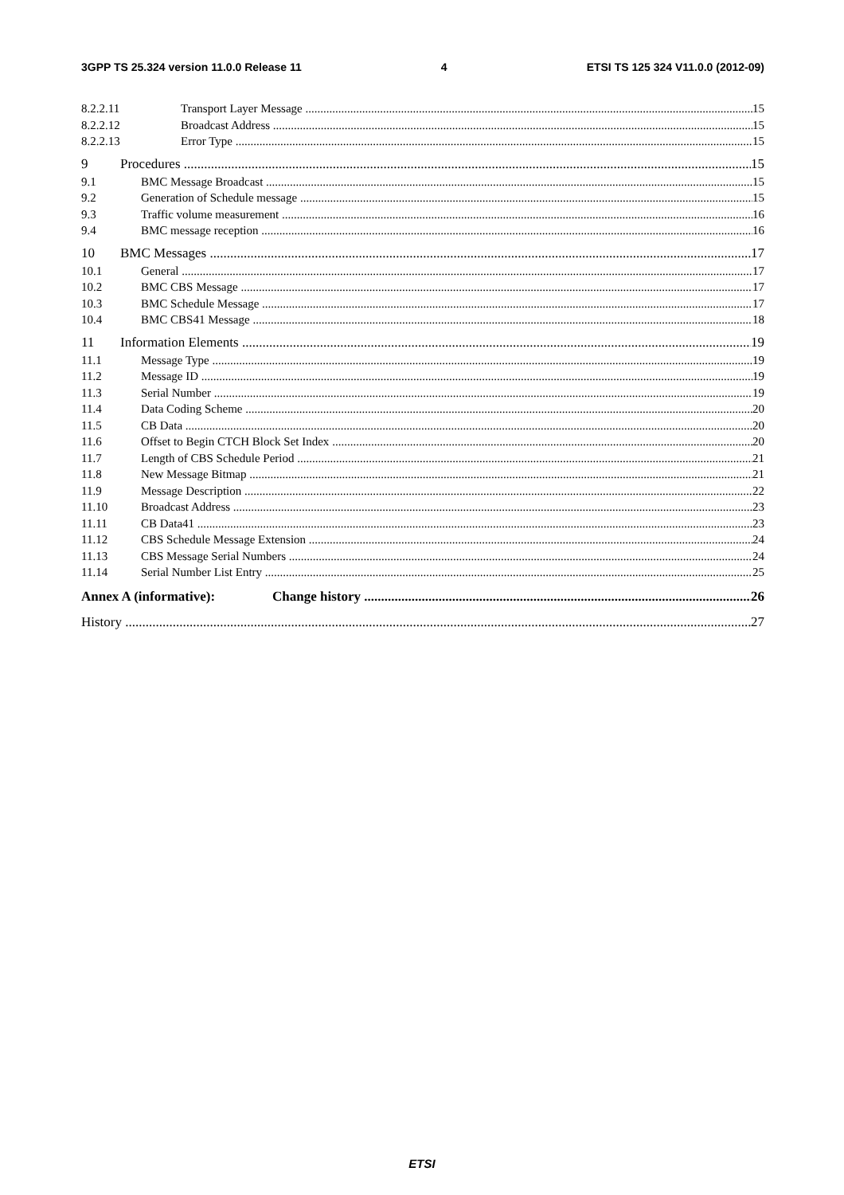3GPP TS 25.324 version 11.0.0 Release 11 4 ETSI TS 125 324 V11.0.0 (2012-09)
8.2.2.11 Transport Layer Message 15
8.2.2.12 Broadcast Address 15
8.2.2.13 Error Type 15
9 Procedures 15
9.1 BMC Message Broadcast 15
9.2 Generation of Schedule message 15
9.3 Traffic volume measurement 16
9.4 BMC message reception 16
10 BMC Messages 17
10.1 General 17
10.2 BMC CBS Message 17
10.3 BMC Schedule Message 17
10.4 BMC CBS41 Message 18
11 Information Elements 19
11.1 Message Type 19
11.2 Message ID 19
11.3 Serial Number 19
11.4 Data Coding Scheme 20
11.5 CB Data 20
11.6 Offset to Begin CTCH Block Set Index 20
11.7 Length of CBS Schedule Period 21
11.8 New Message Bitmap 21
11.9 Message Description 22
11.10 Broadcast Address 23
11.11 CB Data41 23
11.12 CBS Schedule Message Extension 24
11.13 CBS Message Serial Numbers 24
11.14 Serial Number List Entry 25
Annex A (informative): Change history 26
History 27
ETSI